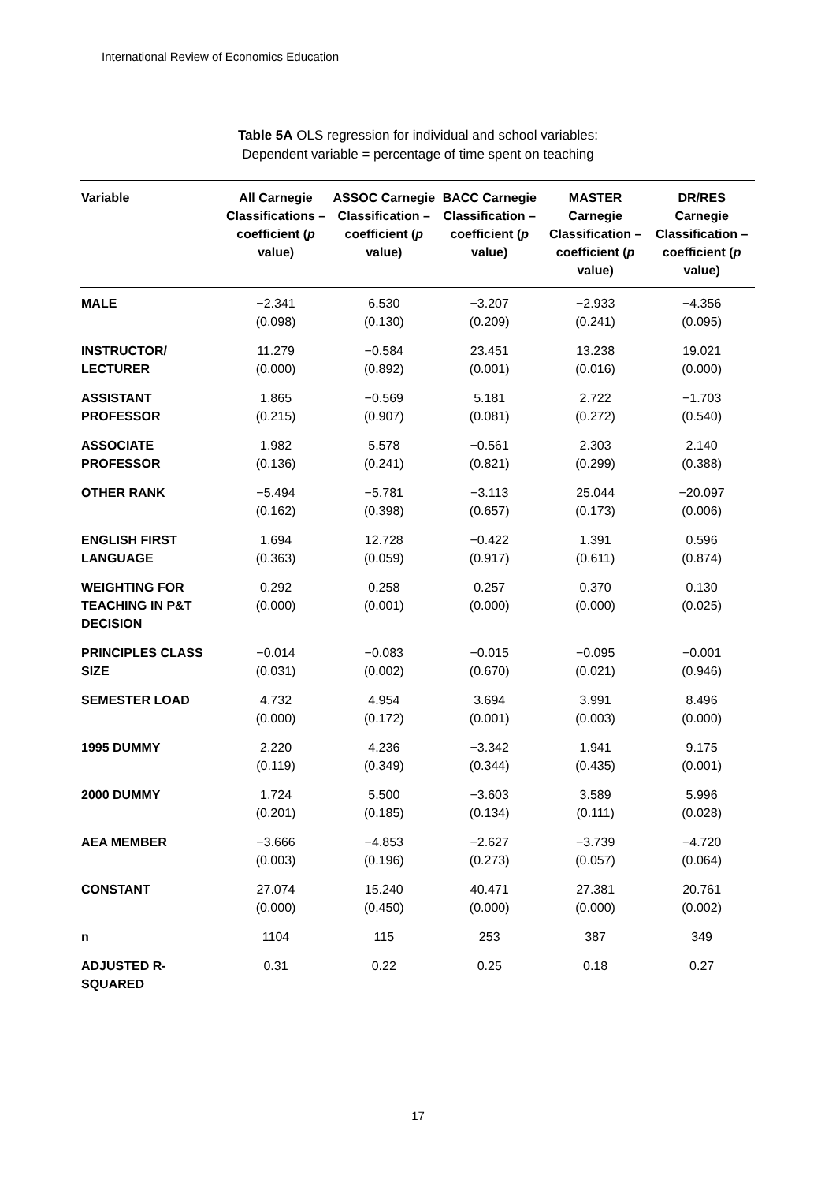International Review of Economics Education
Table 5A OLS regression for individual and school variables:
Dependent variable = percentage of time spent on teaching
| Variable | All Carnegie Classifications – coefficient ( p value) | ASSOC Carnegie Classification – coefficient ( p value) | BACC Carnegie Classification – coefficient ( p value) | MASTER Carnegie Classification – coefficient ( p value) | DR/RES Carnegie Classification – coefficient ( p value) |
| --- | --- | --- | --- | --- | --- |
| MALE | −2.341 (0.098) | 6.530 (0.130) | −3.207 (0.209) | −2.933 (0.241) | −4.356 (0.095) |
| INSTRUCTOR/ LECTURER | 11.279 (0.000) | −0.584 (0.892) | 23.451 (0.001) | 13.238 (0.016) | 19.021 (0.000) |
| ASSISTANT PROFESSOR | 1.865 (0.215) | −0.569 (0.907) | 5.181 (0.081) | 2.722 (0.272) | −1.703 (0.540) |
| ASSOCIATE PROFESSOR | 1.982 (0.136) | 5.578 (0.241) | −0.561 (0.821) | 2.303 (0.299) | 2.140 (0.388) |
| OTHER RANK | −5.494 (0.162) | −5.781 (0.398) | −3.113 (0.657) | 25.044 (0.173) | −20.097 (0.006) |
| ENGLISH FIRST LANGUAGE | 1.694 (0.363) | 12.728 (0.059) | −0.422 (0.917) | 1.391 (0.611) | 0.596 (0.874) |
| WEIGHTING FOR TEACHING IN P&T DECISION | 0.292 (0.000) | 0.258 (0.001) | 0.257 (0.000) | 0.370 (0.000) | 0.130 (0.025) |
| PRINCIPLES CLASS SIZE | −0.014 (0.031) | −0.083 (0.002) | −0.015 (0.670) | −0.095 (0.021) | −0.001 (0.946) |
| SEMESTER LOAD | 4.732 (0.000) | 4.954 (0.172) | 3.694 (0.001) | 3.991 (0.003) | 8.496 (0.000) |
| 1995 DUMMY | 2.220 (0.119) | 4.236 (0.349) | −3.342 (0.344) | 1.941 (0.435) | 9.175 (0.001) |
| 2000 DUMMY | 1.724 (0.201) | 5.500 (0.185) | −3.603 (0.134) | 3.589 (0.111) | 5.996 (0.028) |
| AEA MEMBER | −3.666 (0.003) | −4.853 (0.196) | −2.627 (0.273) | −3.739 (0.057) | −4.720 (0.064) |
| CONSTANT | 27.074 (0.000) | 15.240 (0.450) | 40.471 (0.000) | 27.381 (0.000) | 20.761 (0.002) |
| n | 1104 | 115 | 253 | 387 | 349 |
| ADJUSTED R- SQUARED | 0.31 | 0.22 | 0.25 | 0.18 | 0.27 |
17